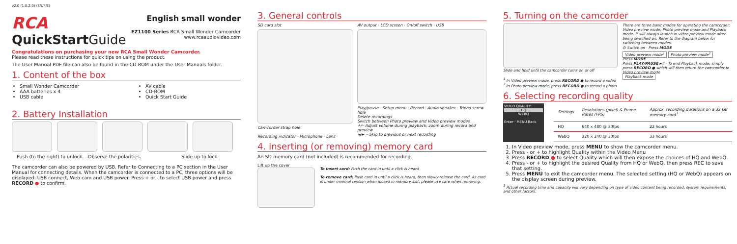v2.0 (1.0.2.0) (EN/F/E)
RCA
QuickStart Guide
English small wonder
EZ1100 Series RCA Small Wonder Camcorder
www.rcaaudiovideo.com
Congratulations on purchasing your new RCA Small Wonder Camcorder.
Please read these instructions for quick tips on using the product.
The User Manual PDF file can also be found in the CD ROM under the User Manuals folder.
1. Content of the box
Small Wonder Camcorder
AAA batteries x 4
USB cable
AV cable
CD-ROM
Quick Start Guide
2. Battery Installation
Push (to the right) to unlock.
Observe the polarities. Slide up to lock.
The camcorder can also be powered by USB. Refer to Connecting to a PC section in the User Manual for connecting details. When the camcorder is connected to a PC, three options will be displayed: USB connect, Web cam and USB power. Press + or - to select USB power and press RECORD ● to confirm.
3. General controls
SD card slot
Camcorder strap hole
Recording indicator · Microphone · Lens
AV output · LCD screen · On/off switch · USB
Play/pause · Setup menu · Record · Audio speaker · Tripod screw hole
Delete recordings
Switch between Photo preview and Video preview modes
+/– Adjust volume during playback; zoom during record and preview
◄/► – Skip to previous or next recording
4. Inserting (or removing) memory card
An SD memory card (not included) is recommended for recording.
Lift up the cover
To insert card: Push the card in until a click is heard
To remove card: Push card in until a click is heard, then slowly release the card. As card is under minimal tension when locked in memory slot, please use care when removing.
5. Turning on the camcorder
Slide and hold until the camcorder turns on or off
<sup>1</sup> In Video preview mode, press RECORD ● to record a video
<sup>2</sup> In Photo preview mode, press RECORD ● to record a photo
There are three basic modes for operating the camcorder: Video preview mode, Photo preview mode and Playback mode. It will always launch in video preview mode after being switched on. Refer to the diagram below for switching between modes.
⏻ Switch on · Press MODE
Video preview mode<sup>1</sup> Photo preview mode<sup>2</sup>
Press MODE
Press PLAY/PAUSE ►II · To end Playback mode, simply press RECORD ● which will then return the camcorder to Video preview mode
Playback mode
6. Selecting recording quality
VIDEO QUALITY:
HQ
WEBQ
Enter · MENU Back
| Settings | Resolutions (pixel) & Frame Rates (FPS) | Approx. recording durations on a 32 GB memory card<sup>3</sup> |
| --- | --- | --- |
| HQ | 640 x 480 @ 30fps | 22 hours |
| WebQ | 320 x 240 @ 30fps | 33 hours |
1. In Video preview mode, press MENU to show the camcorder menu.
2. Press - or + to highlight Quality within the Video Menu
3. Press RECORD ● to select Quality which will then expose the choices of HQ and WebQ.
4. Press - or + to highlight the desired Quality from HQ or WebQ, then press REC to save that setting.
5. Press MENU to exit the camcorder menu. The selected setting (HQ or WebQ) appears on the display screen during preview.
<sup>3</sup> Actual recording time and capacity will vary depending on type of video content being recorded, system requirements, and other factors.